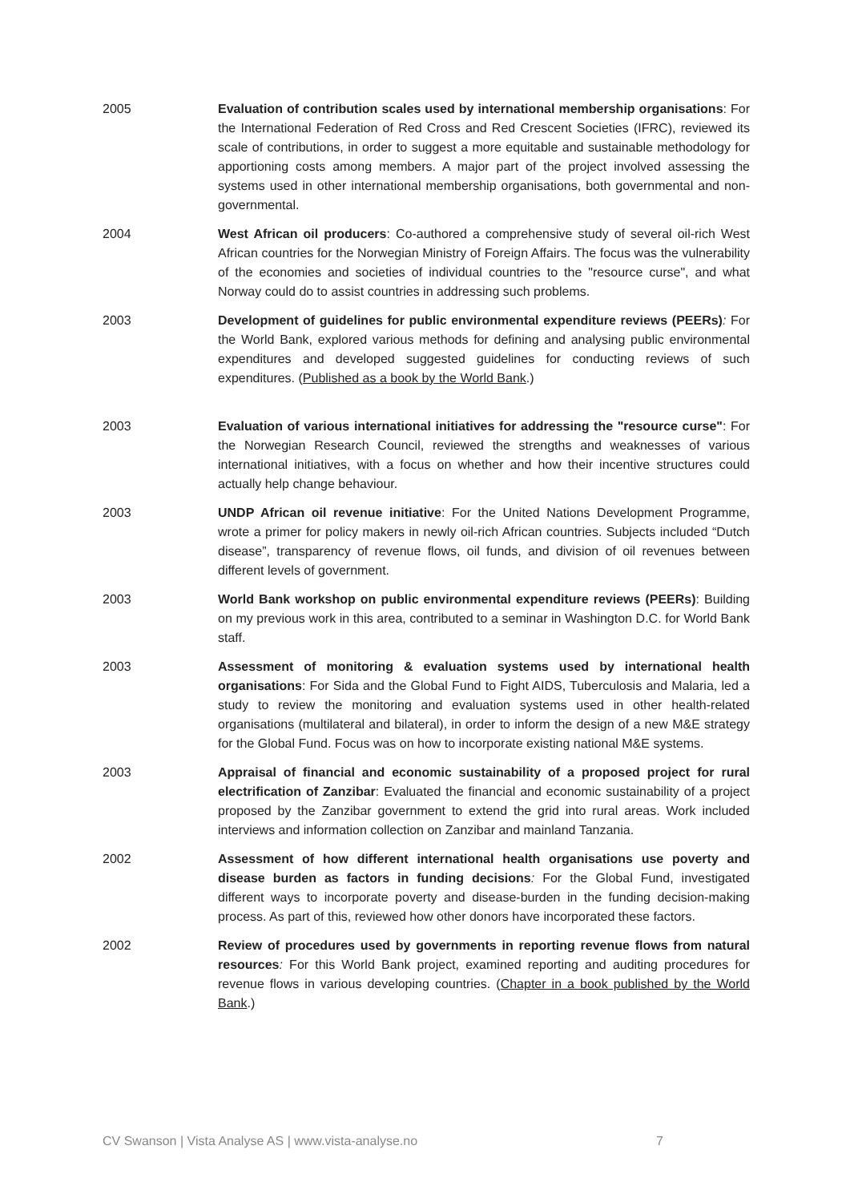2005 Evaluation of contribution scales used by international membership organisations: For the International Federation of Red Cross and Red Crescent Societies (IFRC), reviewed its scale of contributions, in order to suggest a more equitable and sustainable methodology for apportioning costs among members. A major part of the project involved assessing the systems used in other international membership organisations, both governmental and non-governmental.
2004 West African oil producers: Co-authored a comprehensive study of several oil-rich West African countries for the Norwegian Ministry of Foreign Affairs. The focus was the vulnerability of the economies and societies of individual countries to the "resource curse", and what Norway could do to assist countries in addressing such problems.
2003 Development of guidelines for public environmental expenditure reviews (PEERs): For the World Bank, explored various methods for defining and analysing public environmental expenditures and developed suggested guidelines for conducting reviews of such expenditures. (Published as a book by the World Bank.)
2003 Evaluation of various international initiatives for addressing the "resource curse": For the Norwegian Research Council, reviewed the strengths and weaknesses of various international initiatives, with a focus on whether and how their incentive structures could actually help change behaviour.
2003 UNDP African oil revenue initiative: For the United Nations Development Programme, wrote a primer for policy makers in newly oil-rich African countries. Subjects included “Dutch disease”, transparency of revenue flows, oil funds, and division of oil revenues between different levels of government.
2003 World Bank workshop on public environmental expenditure reviews (PEERs): Building on my previous work in this area, contributed to a seminar in Washington D.C. for World Bank staff.
2003 Assessment of monitoring & evaluation systems used by international health organisations: For Sida and the Global Fund to Fight AIDS, Tuberculosis and Malaria, led a study to review the monitoring and evaluation systems used in other health-related organisations (multilateral and bilateral), in order to inform the design of a new M&E strategy for the Global Fund. Focus was on how to incorporate existing national M&E systems.
2003 Appraisal of financial and economic sustainability of a proposed project for rural electrification of Zanzibar: Evaluated the financial and economic sustainability of a project proposed by the Zanzibar government to extend the grid into rural areas. Work included interviews and information collection on Zanzibar and mainland Tanzania.
2002 Assessment of how different international health organisations use poverty and disease burden as factors in funding decisions: For the Global Fund, investigated different ways to incorporate poverty and disease-burden in the funding decision-making process. As part of this, reviewed how other donors have incorporated these factors.
2002 Review of procedures used by governments in reporting revenue flows from natural resources: For this World Bank project, examined reporting and auditing procedures for revenue flows in various developing countries. (Chapter in a book published by the World Bank.)
CV Swanson | Vista Analyse AS | www.vista-analyse.no 7